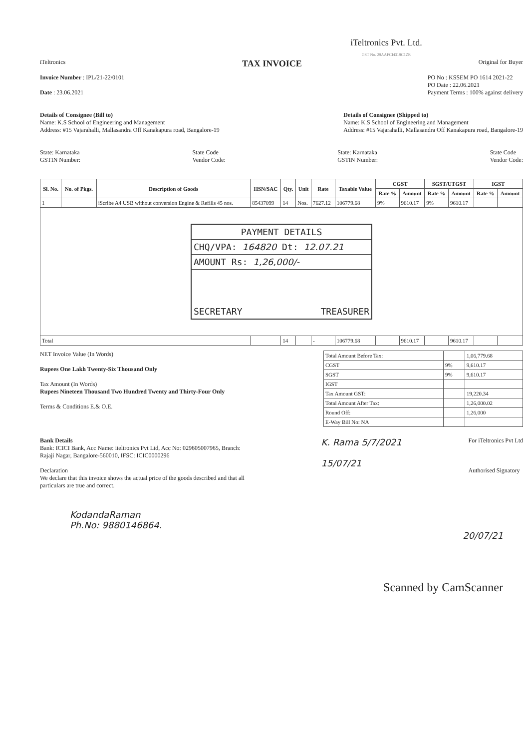iTeltronics Pvt. Ltd.
GST No. 29AAFCI4319C1ZR
iTeltronics TAX INVOICE Original for Buyer
Invoice Number : IPL/21-22/0101
Date : 23.06.2021
PO No : KSSEM PO 1614 2021-22
PO Date : 22.06.2021
Payment Terms : 100% against delivery
Details of Consignee (Bill to)
Name: K.S School of Engineering and Management
Address: #15 Vajarahalli, Mallasandra Off Kanakapura road, Bangalore-19
Details of Consignee (Shipped to)
Name: K.S School of Engineering and Management
Address: #15 Vajarahalli, Mallasandra Off Kanakapura road, Bangalore-19
State: Karnataka
GSTIN Number:
State Code
Vendor Code:
State: Karnataka
GSTIN Number:
State Code
Vendor Code:
| Sl. No. | No. of Pkgs. | Description of Goods | HSN/SAC | Qty. | Unit | Rate | Taxable Value | CGST | | SGST/UTGST | | IGST | |
| --- | --- | --- | --- | --- | --- | --- | --- | --- | --- | --- | --- | --- | --- |
| | | | | | | | | Rate % | Amount | Rate % | Amount | Rate % | Amount |
| 1 | | iScribe A4 USB without conversion Engine & Refills 45 nos. | 85437099 | 14 | Nos. | 7627.12 | 106779.68 | 9% | 9610.17 | 9% | 9610.17 | | |
| PAYMENT DETAILS CHQ/VPA: 164820 Dt: 12.07.21 AMOUNT Rs: 1,26,000/- SECRETARY TREASURER | | | | | | | | | | | | | |
| Total | | | | 14 | | - | 106779.68 | | 9610.17 | | 9610.17 | | |
NET Invoice Value (In Words)
Rupees One Lakh Twenty-Six Thousand Only
Tax Amount (In Words)
Rupees Nineteen Thousand Two Hundred Twenty and Thirty-Four Only
Terms & Conditions E.& O.E.
| Total Amount Before Tax: | | 1,06,779.68 |
| CGST | 9% | 9,610.17 |
| SGST | 9% | 9,610.17 |
| IGST | | |
| Tax Amount GST: | | 19,220.34 |
| Total Amount After Tax: | | 1,26,000.02 |
| Round Off: | | 1,26,000 |
| E-Way Bill No: NA | | |
Bank Details
Bank: ICICI Bank, Acc Name: iteltronics Pvt Ltd, Acc No: 029605007965, Branch: Rajaji Nagar, Bangalore-560010, IFSC: ICIC0000296
Declaration
We declare that this invoice shows the actual price of the goods described and that all particulars are true and correct.
K. Rama 5/7/2021
15/07/21
For iTeltronics Pvt Ltd
Authorised Signatory
KodandaRaman
Ph.No: 9880146864.
20/07/21
Scanned by CamScanner